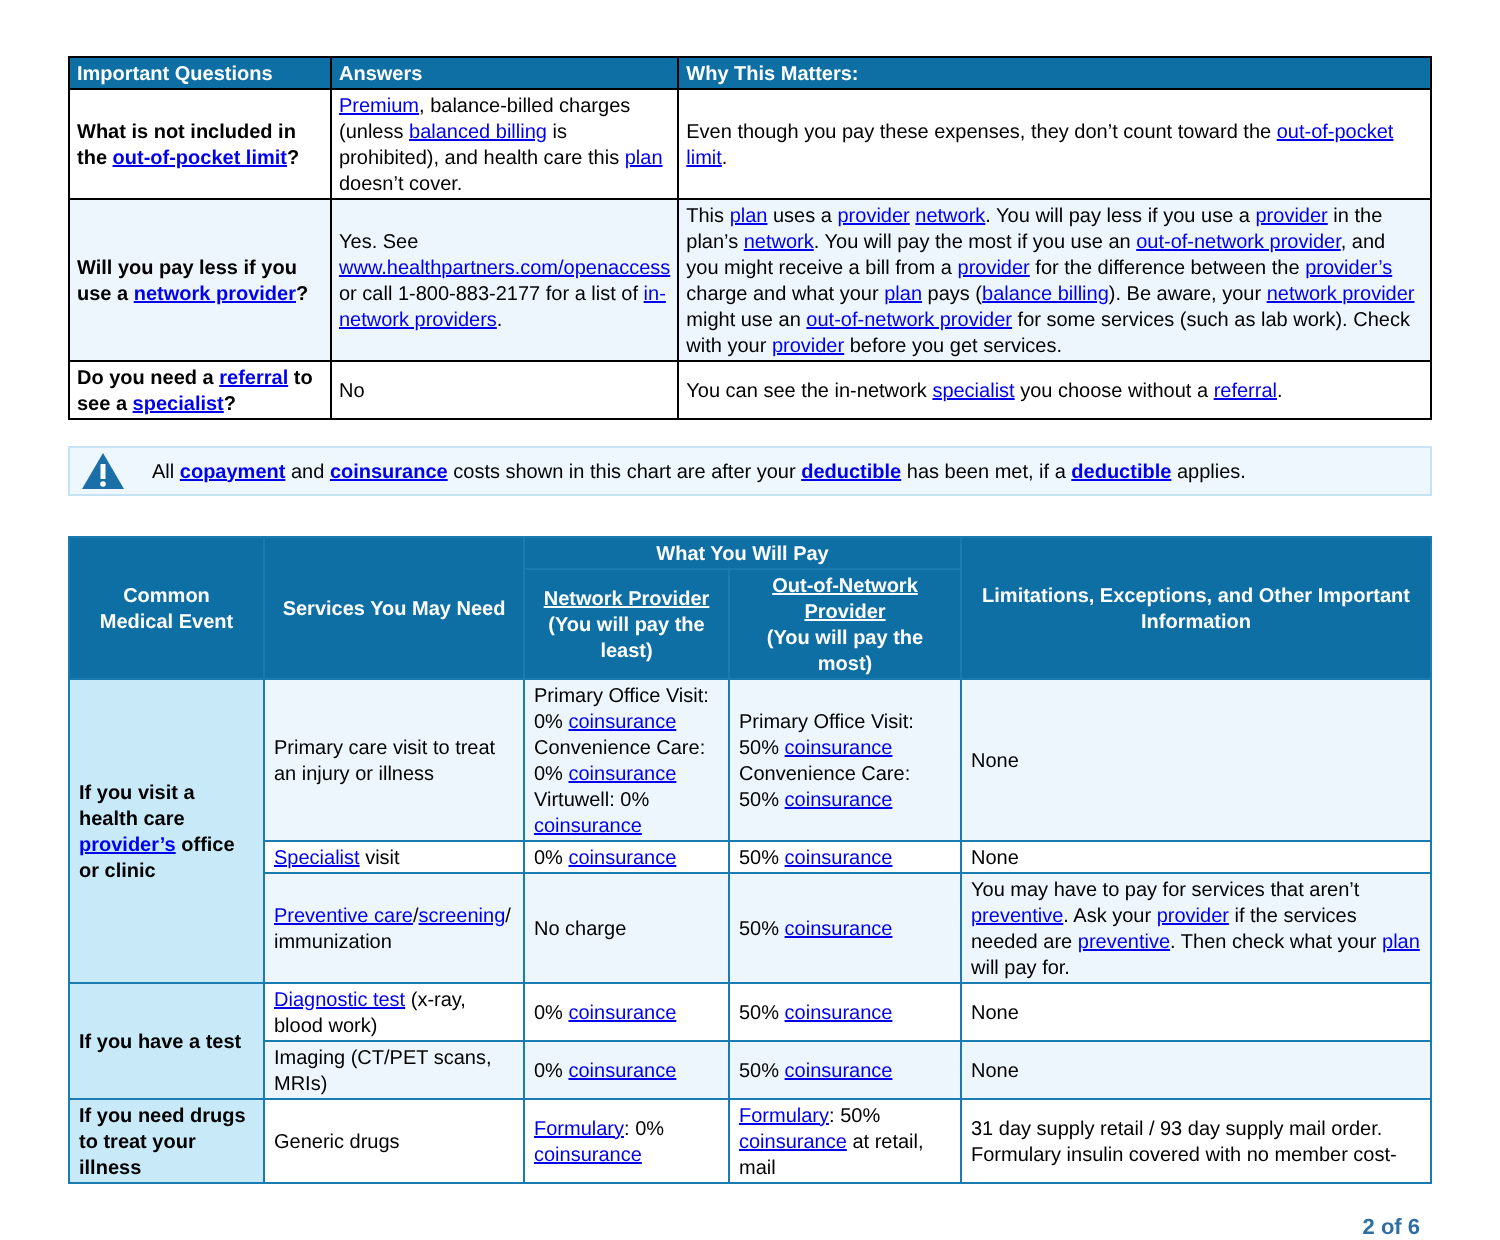| Important Questions | Answers | Why This Matters: |
| --- | --- | --- |
| What is not included in the out-of-pocket limit ? | Premium , balance-billed charges (unless balanced billing is prohibited), and health care this plan doesn’t cover. | Even though you pay these expenses, they don’t count toward the out-of-pocket limit . |
| Will you pay less if you use a network provider ? | Yes. See www.healthpartners.com/openaccess or call 1-800-883-2177 for a list of in-network providers . | This plan uses a provider network . You will pay less if you use a provider in the plan’s network . You will pay the most if you use an out-of-network provider , and you might receive a bill from a provider for the difference between the provider’s charge and what your plan pays ( balance billing ). Be aware, your network provider might use an out-of-network provider for some services (such as lab work). Check with your provider before you get services. |
| Do you need a referral to see a specialist ? | No | You can see the in-network specialist you choose without a referral . |
All copayment and coinsurance costs shown in this chart are after your deductible has been met, if a deductible applies.
| Common Medical Event | Services You May Need | What You Will Pay | | Limitations, Exceptions, and Other Important Information |
| --- | --- | --- | --- | --- |
| | | Network Provider (You will pay the least) | Out-of-Network Provider (You will pay the most) | |
| If you visit a health care provider’s office or clinic | Primary care visit to treat an injury or illness | Primary Office Visit: 0% coinsurance Convenience Care: 0% coinsurance Virtuwell: 0% coinsurance | Primary Office Visit: 50% coinsurance Convenience Care: 50% coinsurance | None |
| | Specialist visit | 0% coinsurance | 50% coinsurance | None |
| | Preventive care / screening / immunization | No charge | 50% coinsurance | You may have to pay for services that aren’t preventive . Ask your provider if the services needed are preventive . Then check what your plan will pay for. |
| If you have a test | Diagnostic test (x-ray, blood work) | 0% coinsurance | 50% coinsurance | None |
| | Imaging (CT/PET scans, MRIs) | 0% coinsurance | 50% coinsurance | None |
| If you need drugs to treat your illness | Generic drugs | Formulary : 0% coinsurance | Formulary : 50% coinsurance at retail, mail | 31 day supply retail / 93 day supply mail order. Formulary insulin covered with no member cost- |
2 of 6